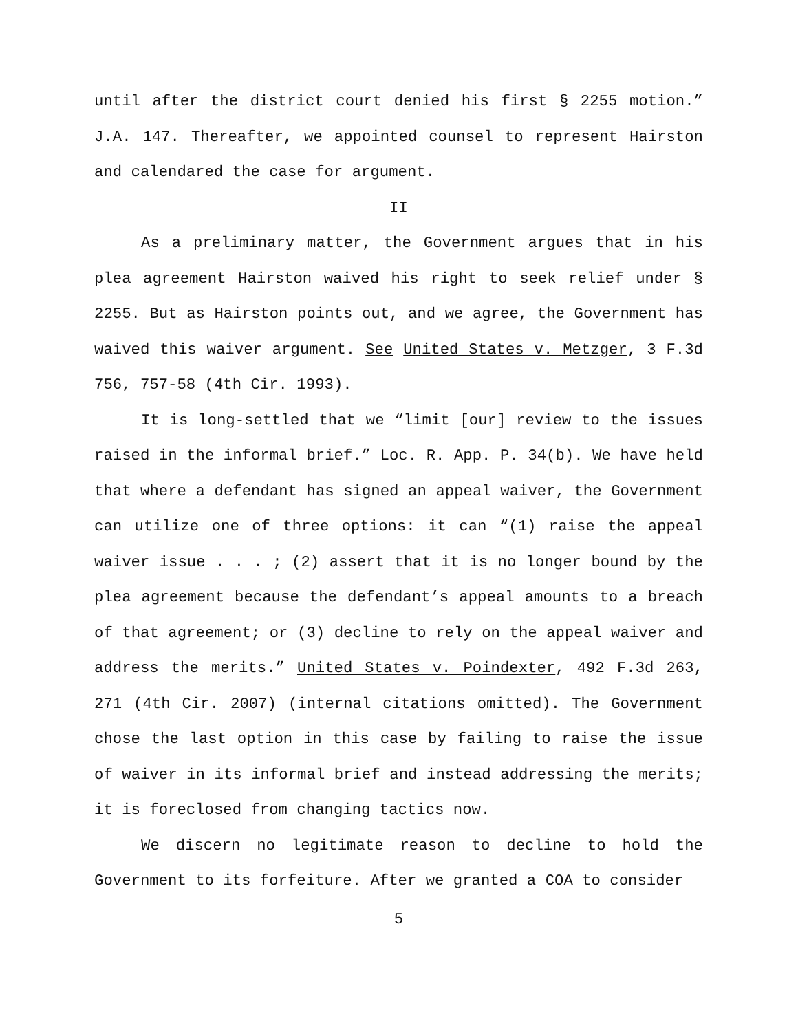until after the district court denied his first § 2255 motion.” J.A. 147. Thereafter, we appointed counsel to represent Hairston and calendared the case for argument.
II
As a preliminary matter, the Government argues that in his plea agreement Hairston waived his right to seek relief under § 2255. But as Hairston points out, and we agree, the Government has waived this waiver argument. See United States v. Metzger, 3 F.3d 756, 757-58 (4th Cir. 1993).
It is long-settled that we “limit [our] review to the issues raised in the informal brief.” Loc. R. App. P. 34(b). We have held that where a defendant has signed an appeal waiver, the Government can utilize one of three options: it can “(1) raise the appeal waiver issue . . . ; (2) assert that it is no longer bound by the plea agreement because the defendant’s appeal amounts to a breach of that agreement; or (3) decline to rely on the appeal waiver and address the merits.” United States v. Poindexter, 492 F.3d 263, 271 (4th Cir. 2007) (internal citations omitted). The Government chose the last option in this case by failing to raise the issue of waiver in its informal brief and instead addressing the merits; it is foreclosed from changing tactics now.
We discern no legitimate reason to decline to hold the Government to its forfeiture. After we granted a COA to consider
5